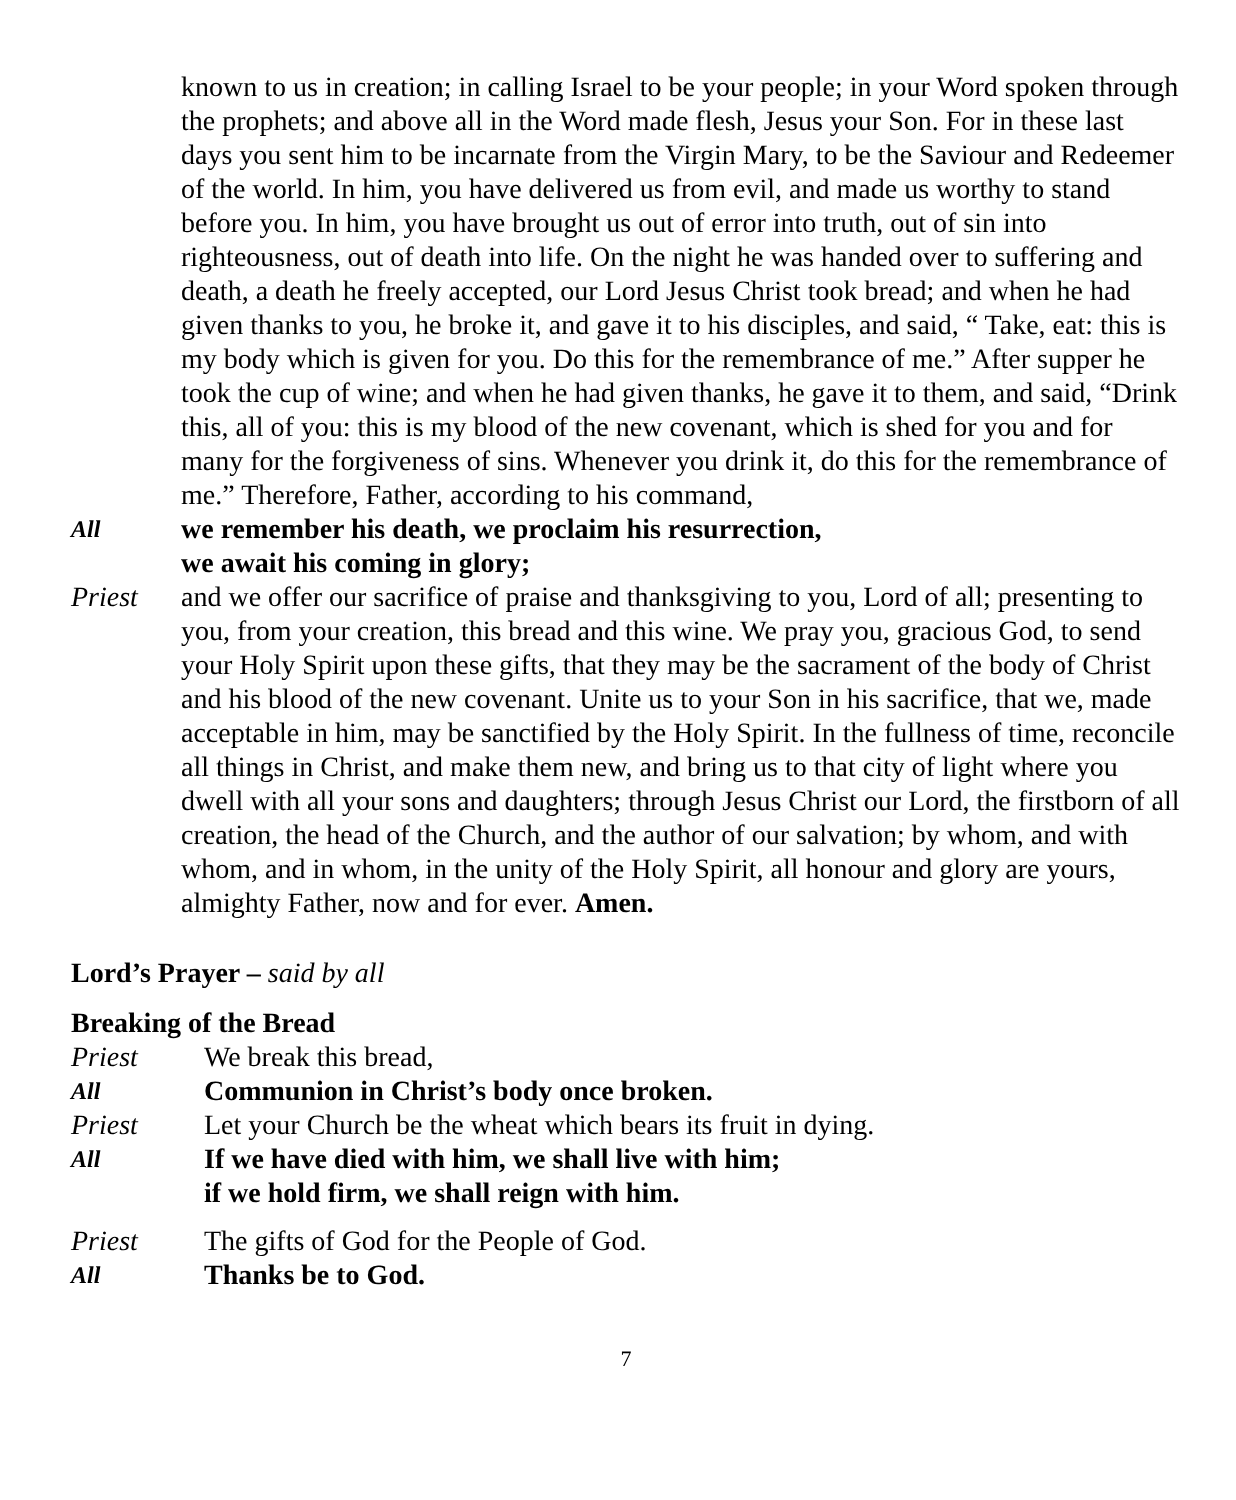known to us in creation; in calling Israel to be your people; in your Word spoken through the prophets; and above all in the Word made flesh, Jesus your Son. For in these last days you sent him to be incarnate from the Virgin Mary, to be the Saviour and Redeemer of the world. In him, you have delivered us from evil, and made us worthy to stand before you. In him, you have brought us out of error into truth, out of sin into righteousness, out of death into life. On the night he was handed over to suffering and death, a death he freely accepted, our Lord Jesus Christ took bread; and when he had given thanks to you, he broke it, and gave it to his disciples, and said, “ Take, eat: this is my body which is given for you. Do this for the remembrance of me.” After supper he took the cup of wine; and when he had given thanks, he gave it to them, and said, “Drink this, all of you: this is my blood of the new covenant, which is shed for you and for many for the forgiveness of sins. Whenever you drink it, do this for the remembrance of me.” Therefore, Father, according to his command,
All
we remember his death, we proclaim his resurrection,
we await his coming in glory;
Priest and we offer our sacrifice of praise and thanksgiving to you, Lord of all; presenting to you, from your creation, this bread and this wine. We pray you, gracious God, to send your Holy Spirit upon these gifts, that they may be the sacrament of the body of Christ and his blood of the new covenant. Unite us to your Son in his sacrifice, that we, made acceptable in him, may be sanctified by the Holy Spirit. In the fullness of time, reconcile all things in Christ, and make them new, and bring us to that city of light where you dwell with all your sons and daughters; through Jesus Christ our Lord, the firstborn of all creation, the head of the Church, and the author of our salvation; by whom, and with whom, and in whom, in the unity of the Holy Spirit, all honour and glory are yours, almighty Father, now and for ever. Amen.
Lord’s Prayer – said by all
Breaking of the Bread
Priest We break this bread,
All
Communion in Christ’s body once broken.
Priest Let your Church be the wheat which bears its fruit in dying.
All
If we have died with him, we shall live with him;
if we hold firm, we shall reign with him.
Priest The gifts of God for the People of God.
All
Thanks be to God.
7